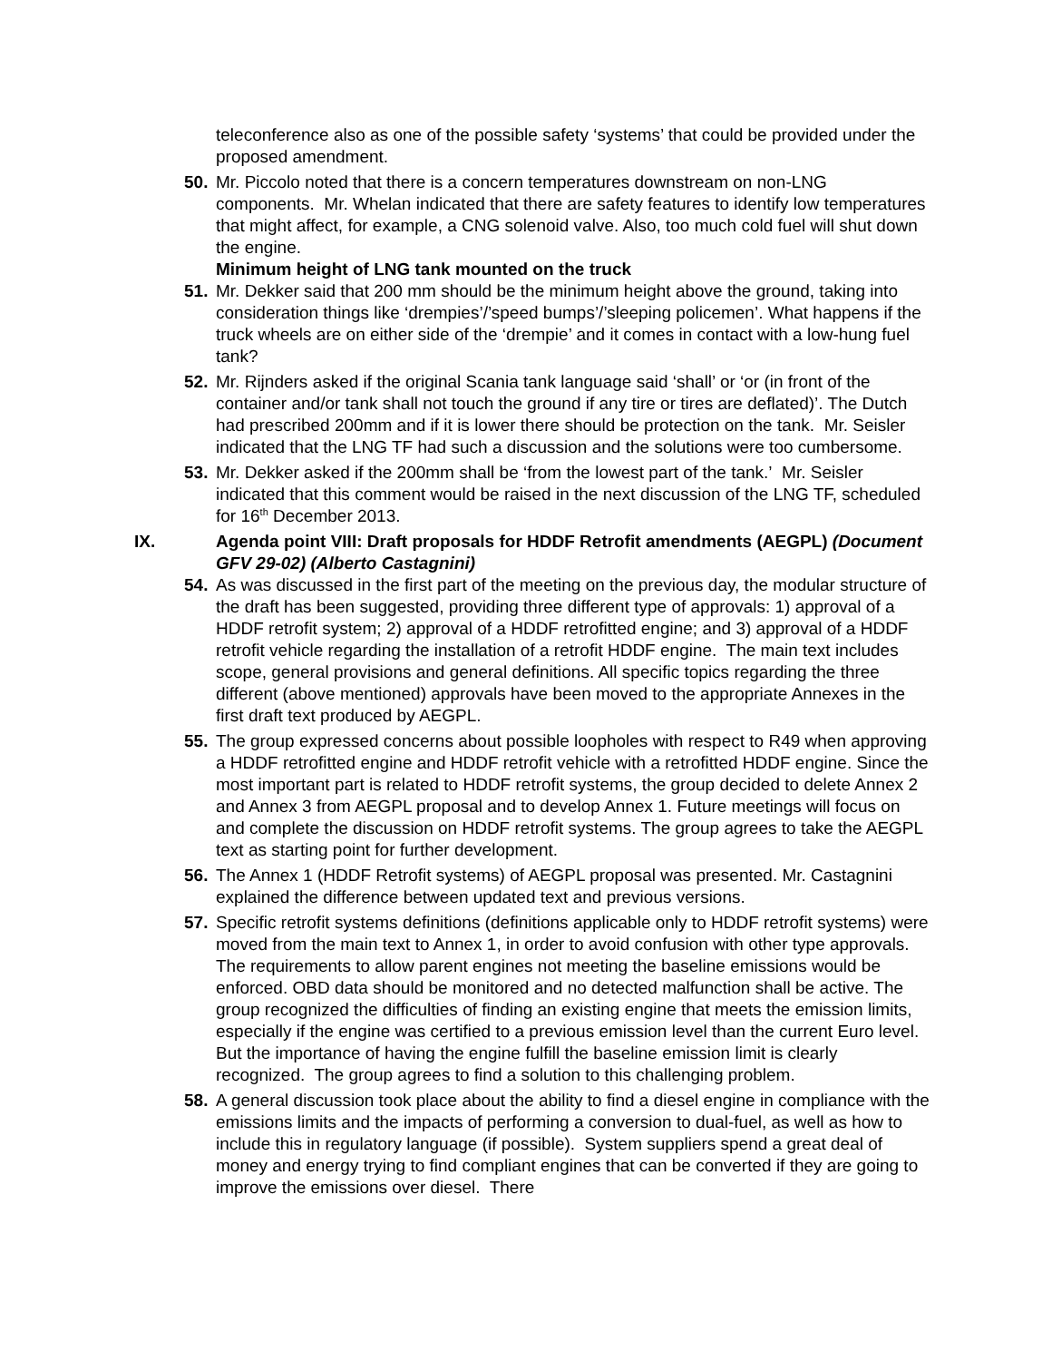teleconference also as one of the possible safety ‘systems’ that could be provided under the proposed amendment.
50. Mr. Piccolo noted that there is a concern temperatures downstream on non-LNG components. Mr. Whelan indicated that there are safety features to identify low temperatures that might affect, for example, a CNG solenoid valve. Also, too much cold fuel will shut down the engine.
Minimum height of LNG tank mounted on the truck
51. Mr. Dekker said that 200 mm should be the minimum height above the ground, taking into consideration things like ‘drempies’/’speed bumps’/’sleeping policemen’. What happens if the truck wheels are on either side of the ‘drempie’ and it comes in contact with a low-hung fuel tank?
52. Mr. Rijnders asked if the original Scania tank language said ‘shall’ or ‘or (in front of the container and/or tank shall not touch the ground if any tire or tires are deflated)’. The Dutch had prescribed 200mm and if it is lower there should be protection on the tank. Mr. Seisler indicated that the LNG TF had such a discussion and the solutions were too cumbersome.
53. Mr. Dekker asked if the 200mm shall be ‘from the lowest part of the tank.’ Mr. Seisler indicated that this comment would be raised in the next discussion of the LNG TF, scheduled for 16<sup>th</sup> December 2013.
IX. Agenda point VIII: Draft proposals for HDDF Retrofit amendments (AEGPL) (Document GFV 29-02) (Alberto Castagnini)
54. As was discussed in the first part of the meeting on the previous day, the modular structure of the draft has been suggested, providing three different type of approvals: 1) approval of a HDDF retrofit system; 2) approval of a HDDF retrofitted engine; and 3) approval of a HDDF retrofit vehicle regarding the installation of a retrofit HDDF engine. The main text includes scope, general provisions and general definitions. All specific topics regarding the three different (above mentioned) approvals have been moved to the appropriate Annexes in the first draft text produced by AEGPL.
55. The group expressed concerns about possible loopholes with respect to R49 when approving a HDDF retrofitted engine and HDDF retrofit vehicle with a retrofitted HDDF engine. Since the most important part is related to HDDF retrofit systems, the group decided to delete Annex 2 and Annex 3 from AEGPL proposal and to develop Annex 1. Future meetings will focus on and complete the discussion on HDDF retrofit systems. The group agrees to take the AEGPL text as starting point for further development.
56. The Annex 1 (HDDF Retrofit systems) of AEGPL proposal was presented. Mr. Castagnini explained the difference between updated text and previous versions.
57. Specific retrofit systems definitions (definitions applicable only to HDDF retrofit systems) were moved from the main text to Annex 1, in order to avoid confusion with other type approvals. The requirements to allow parent engines not meeting the baseline emissions would be enforced. OBD data should be monitored and no detected malfunction shall be active. The group recognized the difficulties of finding an existing engine that meets the emission limits, especially if the engine was certified to a previous emission level than the current Euro level. But the importance of having the engine fulfill the baseline emission limit is clearly recognized. The group agrees to find a solution to this challenging problem.
58. A general discussion took place about the ability to find a diesel engine in compliance with the emissions limits and the impacts of performing a conversion to dual-fuel, as well as how to include this in regulatory language (if possible). System suppliers spend a great deal of money and energy trying to find compliant engines that can be converted if they are going to improve the emissions over diesel. There